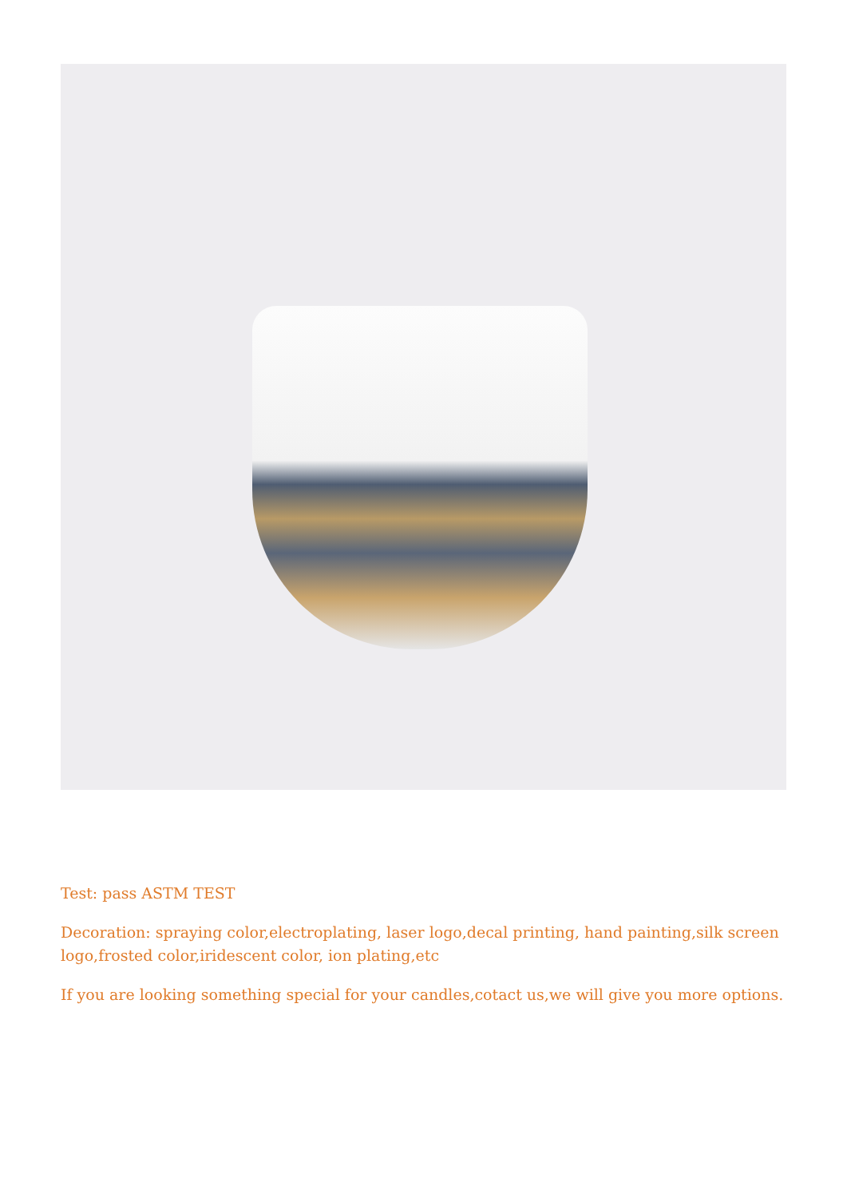Test: pass ASTM TEST
Decoration: spraying color,electroplating, laser logo,decal printing, hand painting,silk screen logo,frosted color,iridescent color, ion plating,etc
If you are looking something special for your candles,cotact us,we will give you more options.